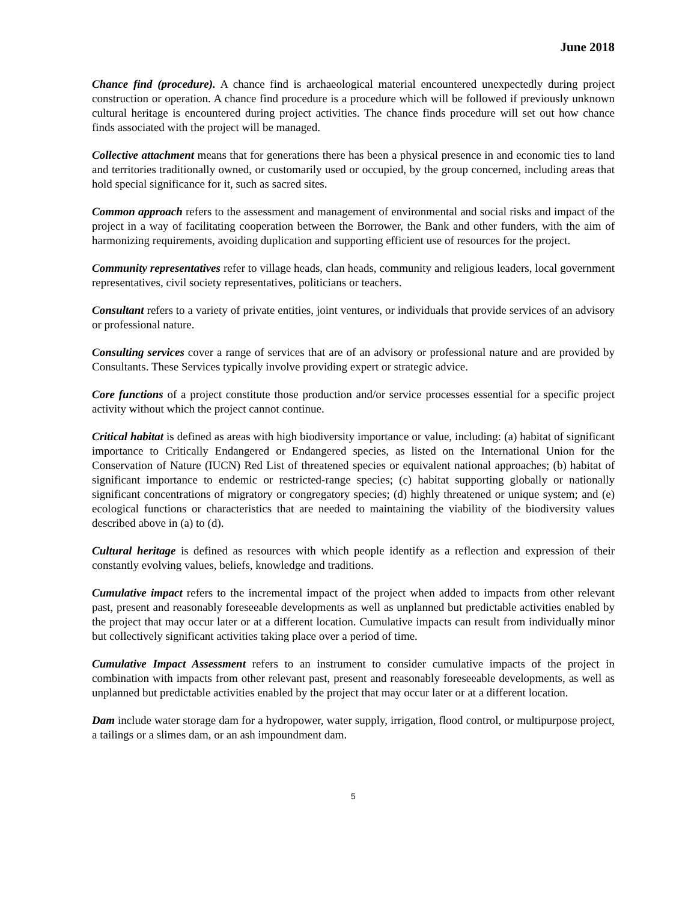June 2018
Chance find (procedure). A chance find is archaeological material encountered unexpectedly during project construction or operation. A chance find procedure is a procedure which will be followed if previously unknown cultural heritage is encountered during project activities. The chance finds procedure will set out how chance finds associated with the project will be managed.
Collective attachment means that for generations there has been a physical presence in and economic ties to land and territories traditionally owned, or customarily used or occupied, by the group concerned, including areas that hold special significance for it, such as sacred sites.
Common approach refers to the assessment and management of environmental and social risks and impact of the project in a way of facilitating cooperation between the Borrower, the Bank and other funders, with the aim of harmonizing requirements, avoiding duplication and supporting efficient use of resources for the project.
Community representatives refer to village heads, clan heads, community and religious leaders, local government representatives, civil society representatives, politicians or teachers.
Consultant refers to a variety of private entities, joint ventures, or individuals that provide services of an advisory or professional nature.
Consulting services cover a range of services that are of an advisory or professional nature and are provided by Consultants. These Services typically involve providing expert or strategic advice.
Core functions of a project constitute those production and/or service processes essential for a specific project activity without which the project cannot continue.
Critical habitat is defined as areas with high biodiversity importance or value, including: (a) habitat of significant importance to Critically Endangered or Endangered species, as listed on the International Union for the Conservation of Nature (IUCN) Red List of threatened species or equivalent national approaches; (b) habitat of significant importance to endemic or restricted-range species; (c) habitat supporting globally or nationally significant concentrations of migratory or congregatory species; (d) highly threatened or unique system; and (e) ecological functions or characteristics that are needed to maintaining the viability of the biodiversity values described above in (a) to (d).
Cultural heritage is defined as resources with which people identify as a reflection and expression of their constantly evolving values, beliefs, knowledge and traditions.
Cumulative impact refers to the incremental impact of the project when added to impacts from other relevant past, present and reasonably foreseeable developments as well as unplanned but predictable activities enabled by the project that may occur later or at a different location. Cumulative impacts can result from individually minor but collectively significant activities taking place over a period of time.
Cumulative Impact Assessment refers to an instrument to consider cumulative impacts of the project in combination with impacts from other relevant past, present and reasonably foreseeable developments, as well as unplanned but predictable activities enabled by the project that may occur later or at a different location.
Dam include water storage dam for a hydropower, water supply, irrigation, flood control, or multipurpose project, a tailings or a slimes dam, or an ash impoundment dam.
5